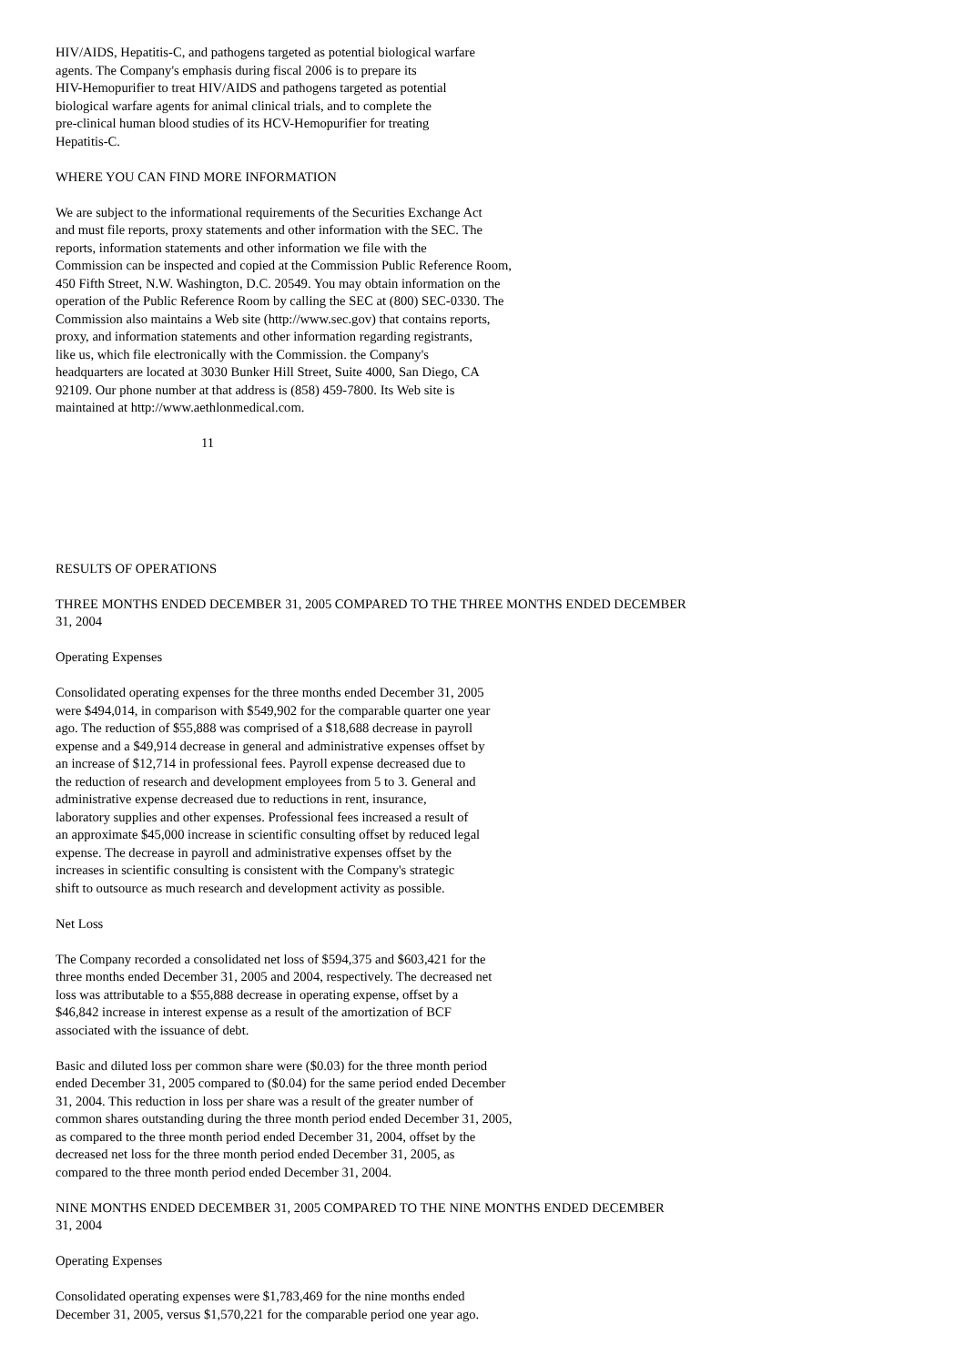HIV/AIDS, Hepatitis-C, and pathogens targeted as potential biological warfare
agents. The Company's emphasis during fiscal 2006 is to prepare its
HIV-Hemopurifier to treat HIV/AIDS and pathogens targeted as potential
biological warfare agents for animal clinical trials, and to complete the
pre-clinical human blood studies of its HCV-Hemopurifier for treating
Hepatitis-C.
WHERE YOU CAN FIND MORE INFORMATION
We are subject to the informational requirements of the Securities Exchange Act
and must file reports, proxy statements and other information with the SEC. The
reports, information statements and other information we file with the
Commission can be inspected and copied at the Commission Public Reference Room,
450 Fifth Street, N.W. Washington, D.C. 20549. You may obtain information on the
operation of the Public Reference Room by calling the SEC at (800) SEC-0330. The
Commission also maintains a Web site (http://www.sec.gov) that contains reports,
proxy, and information statements and other information regarding registrants,
like us, which file electronically with the Commission. the Company's
headquarters are located at 3030 Bunker Hill Street, Suite 4000, San Diego, CA
92109. Our phone number at that address is (858) 459-7800. Its Web site is
maintained at http://www.aethlonmedical.com.
11
RESULTS OF OPERATIONS
THREE MONTHS ENDED DECEMBER 31, 2005 COMPARED TO THE THREE MONTHS ENDED DECEMBER
31, 2004
Operating Expenses
Consolidated operating expenses for the three months ended December 31, 2005
were $494,014, in comparison with $549,902 for the comparable quarter one year
ago. The reduction of $55,888 was comprised of a $18,688 decrease in payroll
expense and a $49,914 decrease in general and administrative expenses offset by
an increase of $12,714 in professional fees. Payroll expense decreased due to
the reduction of research and development employees from 5 to 3. General and
administrative expense decreased due to reductions in rent, insurance,
laboratory supplies and other expenses. Professional fees increased a result of
an approximate $45,000 increase in scientific consulting offset by reduced legal
expense. The decrease in payroll and administrative expenses offset by the
increases in scientific consulting is consistent with the Company's strategic
shift to outsource as much research and development activity as possible.
Net Loss
The Company recorded a consolidated net loss of $594,375 and $603,421 for the
three months ended December 31, 2005 and 2004, respectively. The decreased net
loss was attributable to a $55,888 decrease in operating expense, offset by a
$46,842 increase in interest expense as a result of the amortization of BCF
associated with the issuance of debt.
Basic and diluted loss per common share were ($0.03) for the three month period
ended December 31, 2005 compared to ($0.04) for the same period ended December
31, 2004. This reduction in loss per share was a result of the greater number of
common shares outstanding during the three month period ended December 31, 2005,
as compared to the three month period ended December 31, 2004, offset by the
decreased net loss for the three month period ended December 31, 2005, as
compared to the three month period ended December 31, 2004.
NINE MONTHS ENDED DECEMBER 31, 2005 COMPARED TO THE NINE MONTHS ENDED DECEMBER
31, 2004
Operating Expenses
Consolidated operating expenses were $1,783,469 for the nine months ended
December 31, 2005, versus $1,570,221 for the comparable period one year ago.